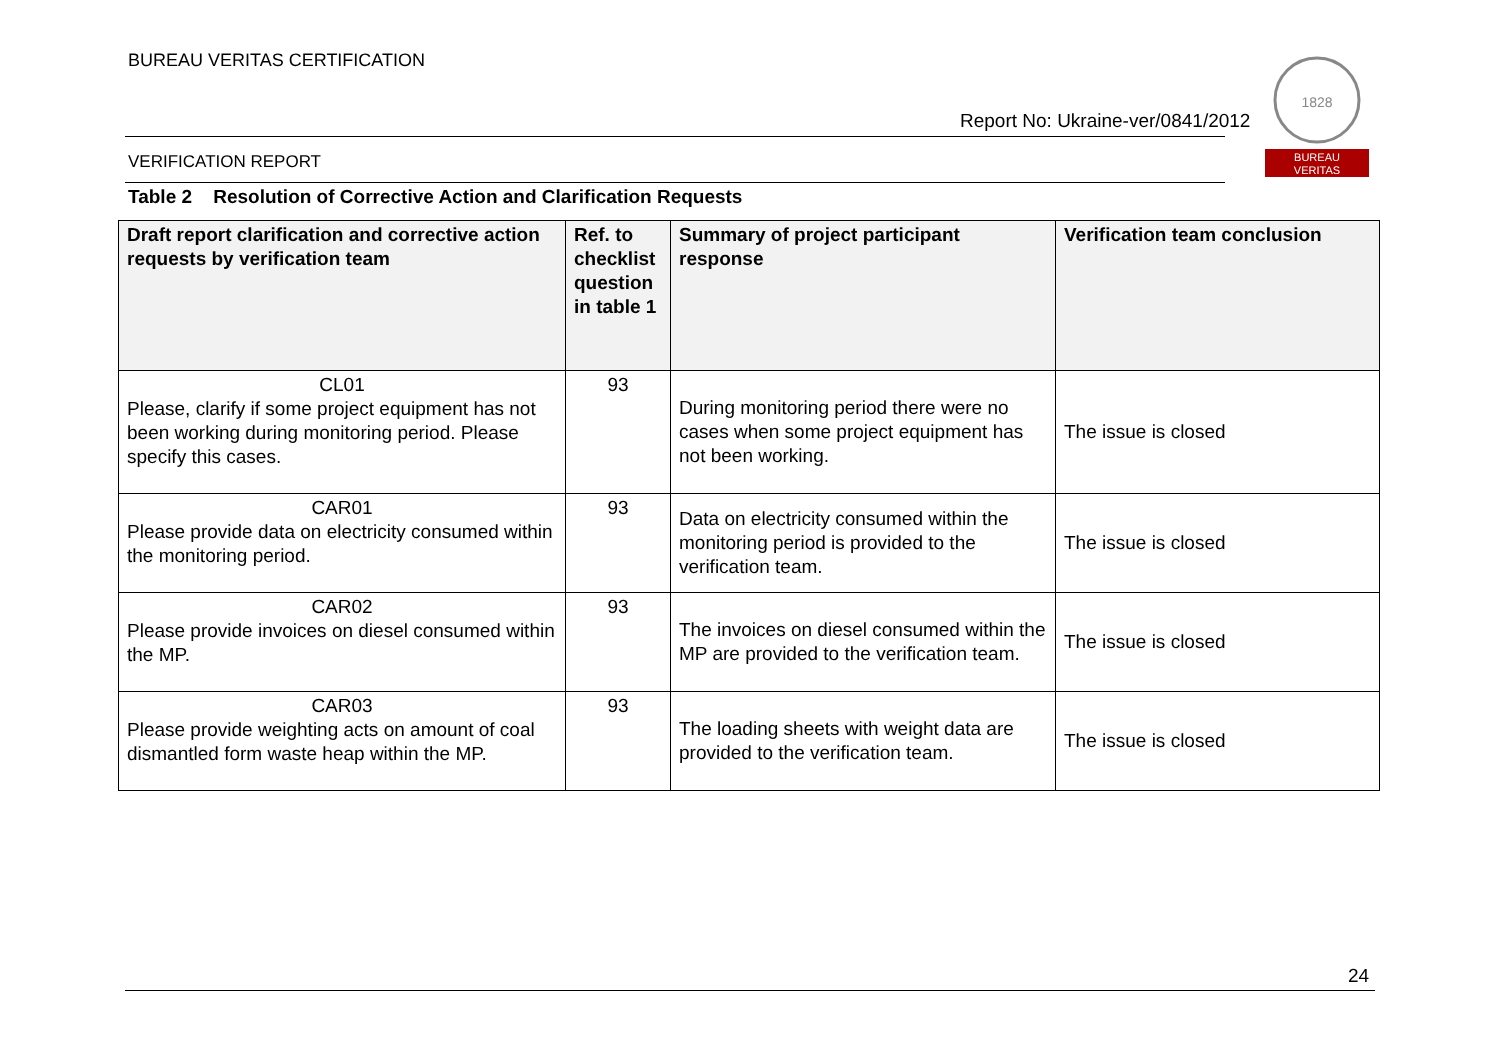BUREAU VERITAS CERTIFICATION
Report No: Ukraine-ver/0841/2012
VERIFICATION REPORT
1828
BUREAU
VERITAS
Table 2 Resolution of Corrective Action and Clarification Requests
| Draft report clarification and corrective action requests by verification team | Ref. to checklist question in table 1 | Summary of project participant response | Verification team conclusion |
| --- | --- | --- | --- |
| CL01 Please, clarify if some project equipment has not been working during monitoring period. Please specify this cases. | 93 | During monitoring period there were no cases when some project equipment has not been working. | The issue is closed |
| CAR01 Please provide data on electricity consumed within the monitoring period. | 93 | Data on electricity consumed within the monitoring period is provided to the verification team. | The issue is closed |
| CAR02 Please provide invoices on diesel consumed within the MP. | 93 | The invoices on diesel consumed within the MP are provided to the verification team. | The issue is closed |
| CAR03 Please provide weighting acts on amount of coal dismantled form waste heap within the MP. | 93 | The loading sheets with weight data are provided to the verification team. | The issue is closed |
24